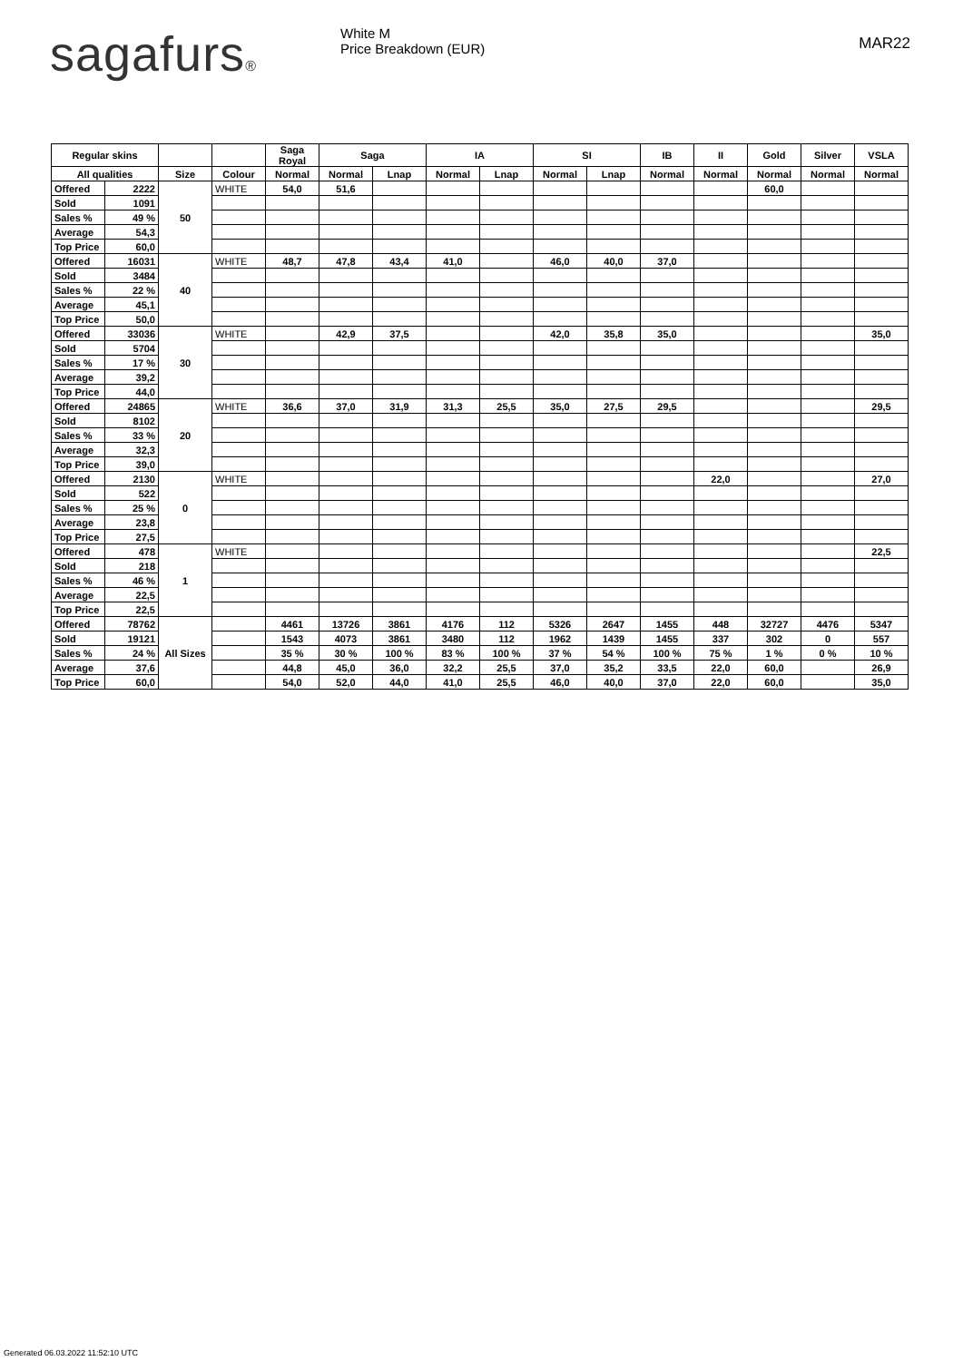sagafurs® White M
Price Breakdown (EUR)
MAR22
| Regular skins | | | | Saga Royal | Saga | | IA | | SI | | IB | II | Gold | Silver | VSLA |
| --- | --- | --- | --- | --- | --- | --- | --- | --- | --- | --- | --- | --- | --- | --- | --- |
| All qualities | | Size | Colour | Normal | Normal | Lnap | Normal | Lnap | Normal | Lnap | Normal | Normal | Normal | Normal | Normal |
| Offered | 2222 | 50 | WHITE | 54,0 | 51,6 | | | | | | | | 60,0 | | |
| Sold | 1091 | | | | | | | | | | | | | | |
| Sales % | 49 % | | | | | | | | | | | | | | |
| Average | 54,3 | | | | | | | | | | | | | | |
| Top Price | 60,0 | | | | | | | | | | | | | | |
| Offered | 16031 | 40 | WHITE | 48,7 | 47,8 | 43,4 | 41,0 | | 46,0 | 40,0 | 37,0 | | | | |
| Sold | 3484 | | | | | | | | | | | | | | |
| Sales % | 22 % | | | | | | | | | | | | | | |
| Average | 45,1 | | | | | | | | | | | | | | |
| Top Price | 50,0 | | | | | | | | | | | | | | |
| Offered | 33036 | 30 | WHITE | | 42,9 | 37,5 | | | 42,0 | 35,8 | 35,0 | | | | 35,0 |
| Sold | 5704 | | | | | | | | | | | | | | |
| Sales % | 17 % | | | | | | | | | | | | | | |
| Average | 39,2 | | | | | | | | | | | | | | |
| Top Price | 44,0 | | | | | | | | | | | | | | |
| Offered | 24865 | 20 | WHITE | 36,6 | 37,0 | 31,9 | 31,3 | 25,5 | 35,0 | 27,5 | 29,5 | | | | 29,5 |
| Sold | 8102 | | | | | | | | | | | | | | |
| Sales % | 33 % | | | | | | | | | | | | | | |
| Average | 32,3 | | | | | | | | | | | | | | |
| Top Price | 39,0 | | | | | | | | | | | | | | |
| Offered | 2130 | 0 | WHITE | | | | | | | | | 22,0 | | | 27,0 |
| Sold | 522 | | | | | | | | | | | | | | |
| Sales % | 25 % | | | | | | | | | | | | | | |
| Average | 23,8 | | | | | | | | | | | | | | |
| Top Price | 27,5 | | | | | | | | | | | | | | |
| Offered | 478 | 1 | WHITE | | | | | | | | | | | | 22,5 |
| Sold | 218 | | | | | | | | | | | | | | |
| Sales % | 46 % | | | | | | | | | | | | | | |
| Average | 22,5 | | | | | | | | | | | | | | |
| Top Price | 22,5 | | | | | | | | | | | | | | |
| Offered | 78762 | All Sizes | | 4461 | 13726 | 3861 | 4176 | 112 | 5326 | 2647 | 1455 | 448 | 32727 | 4476 | 5347 |
| Sold | 19121 | | | 1543 | 4073 | 3861 | 3480 | 112 | 1962 | 1439 | 1455 | 337 | 302 | 0 | 557 |
| Sales % | 24 % | | | 35 % | 30 % | 100 % | 83 % | 100 % | 37 % | 54 % | 100 % | 75 % | 1 % | 0 % | 10 % |
| Average | 37,6 | | | 44,8 | 45,0 | 36,0 | 32,2 | 25,5 | 37,0 | 35,2 | 33,5 | 22,0 | 60,0 | | 26,9 |
| Top Price | 60,0 | | | 54,0 | 52,0 | 44,0 | 41,0 | 25,5 | 46,0 | 40,0 | 37,0 | 22,0 | 60,0 | | 35,0 |
Generated 06.03.2022 11:52:10 UTC